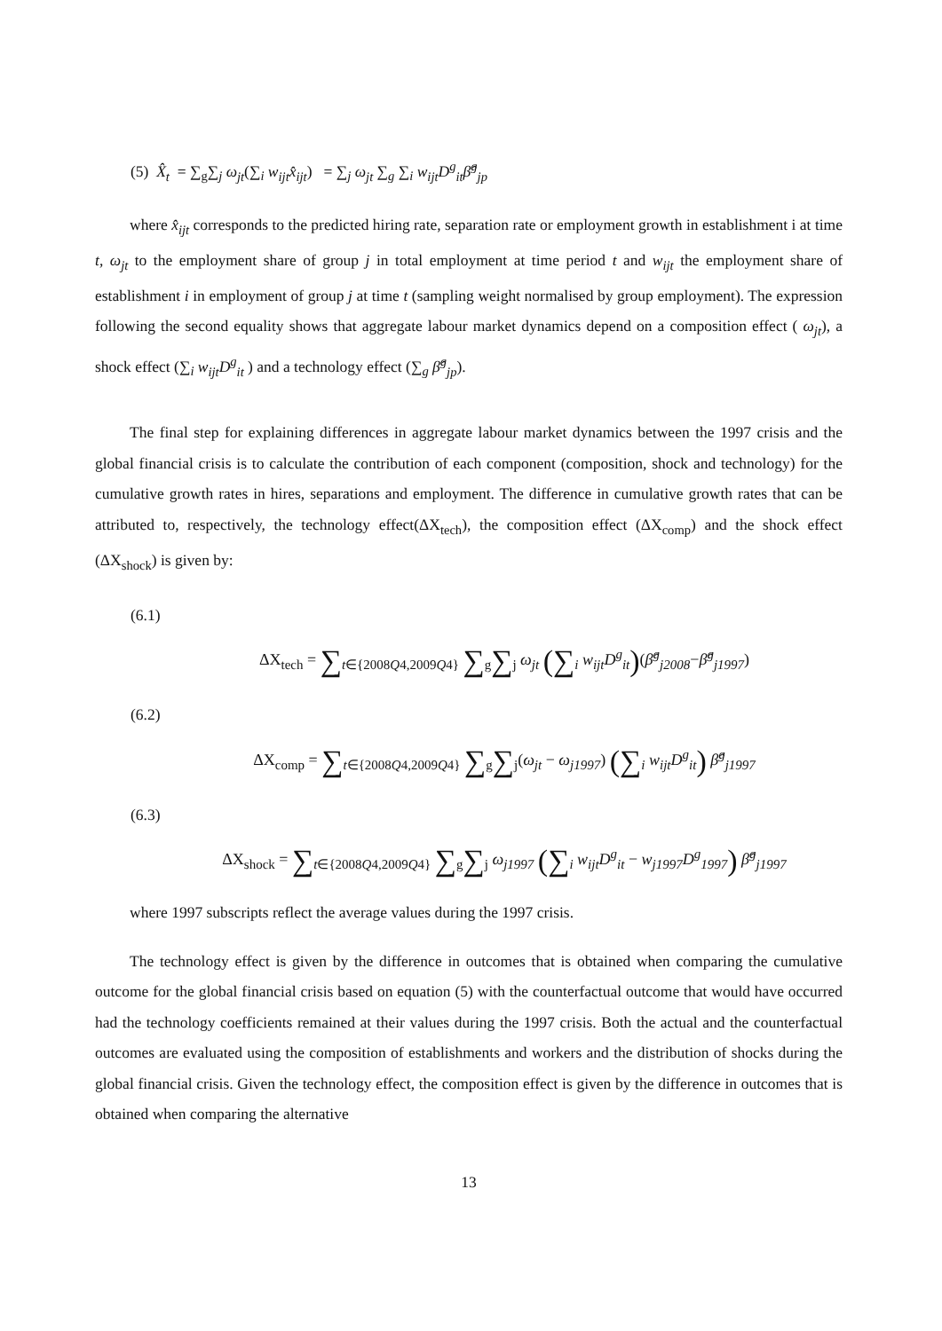(5) X̂<sub>t</sub> = ∑<sub>g</sub>∑<sub>j</sub> ω<sub>jt</sub>(∑<sub>i</sub> w<sub>ijt</sub>x̂<sub>ijt</sub>) = ∑<sub>j</sub> ω<sub>jt</sub> ∑<sub>g</sub> ∑<sub>i</sub> w<sub>ijt</sub>D<sup>g</sup><sub>it</sub>β̂<sup>g</sup><sub>jp</sub>
where x̂<sub>ijt</sub> corresponds to the predicted hiring rate, separation rate or employment growth in establishment i at time t, ω<sub>jt</sub> to the employment share of group j in total employment at time period t and w<sub>ijt</sub> the employment share of establishment i in employment of group j at time t (sampling weight normalised by group employment). The expression following the second equality shows that aggregate labour market dynamics depend on a composition effect ( ω<sub>jt</sub>), a shock effect (∑<sub>i</sub> w<sub>ijt</sub>D<sup>g</sup><sub>it</sub> ) and a technology effect (∑<sub>g</sub> β̂<sup>g</sup><sub>jp</sub>).
The final step for explaining differences in aggregate labour market dynamics between the 1997 crisis and the global financial crisis is to calculate the contribution of each component (composition, shock and technology) for the cumulative growth rates in hires, separations and employment. The difference in cumulative growth rates that can be attributed to, respectively, the technology effect(ΔX<sub>tech</sub>), the composition effect (ΔX<sub>comp</sub>) and the shock effect (ΔX<sub>shock</sub>) is given by:
(6.1)
ΔX<sub>tech</sub> = ∑<sub>t∈{2008Q4,2009Q4}</sub> ∑<sub>g</sub>∑<sub>j</sub> ω<sub>jt</sub> (∑<sub>i</sub> w<sub>ijt</sub>D<sup>g</sup><sub>it</sub>)(β̂<sup>g</sup><sub>j2008</sub>−β̂<sup>g</sup><sub>j1997</sub>)
(6.2)
ΔX<sub>comp</sub> = ∑<sub>t∈{2008Q4,2009Q4}</sub> ∑<sub>g</sub>∑<sub>j</sub>(ω<sub>jt</sub> − ω<sub>j1997</sub>) (∑<sub>i</sub> w<sub>ijt</sub>D<sup>g</sup><sub>it</sub>) β̂<sup>g</sup><sub>j1997</sub>
(6.3)
ΔX<sub>shock</sub> = ∑<sub>t∈{2008Q4,2009Q4}</sub> ∑<sub>g</sub>∑<sub>j</sub> ω<sub>j1997</sub> (∑<sub>i</sub> w<sub>ijt</sub>D<sup>g</sup><sub>it</sub> − w<sub>j1997</sub>D<sup>g</sup><sub>1997</sub>) β̂<sup>g</sup><sub>j1997</sub>
where 1997 subscripts reflect the average values during the 1997 crisis.
The technology effect is given by the difference in outcomes that is obtained when comparing the cumulative outcome for the global financial crisis based on equation (5) with the counterfactual outcome that would have occurred had the technology coefficients remained at their values during the 1997 crisis. Both the actual and the counterfactual outcomes are evaluated using the composition of establishments and workers and the distribution of shocks during the global financial crisis. Given the technology effect, the composition effect is given by the difference in outcomes that is obtained when comparing the alternative
13